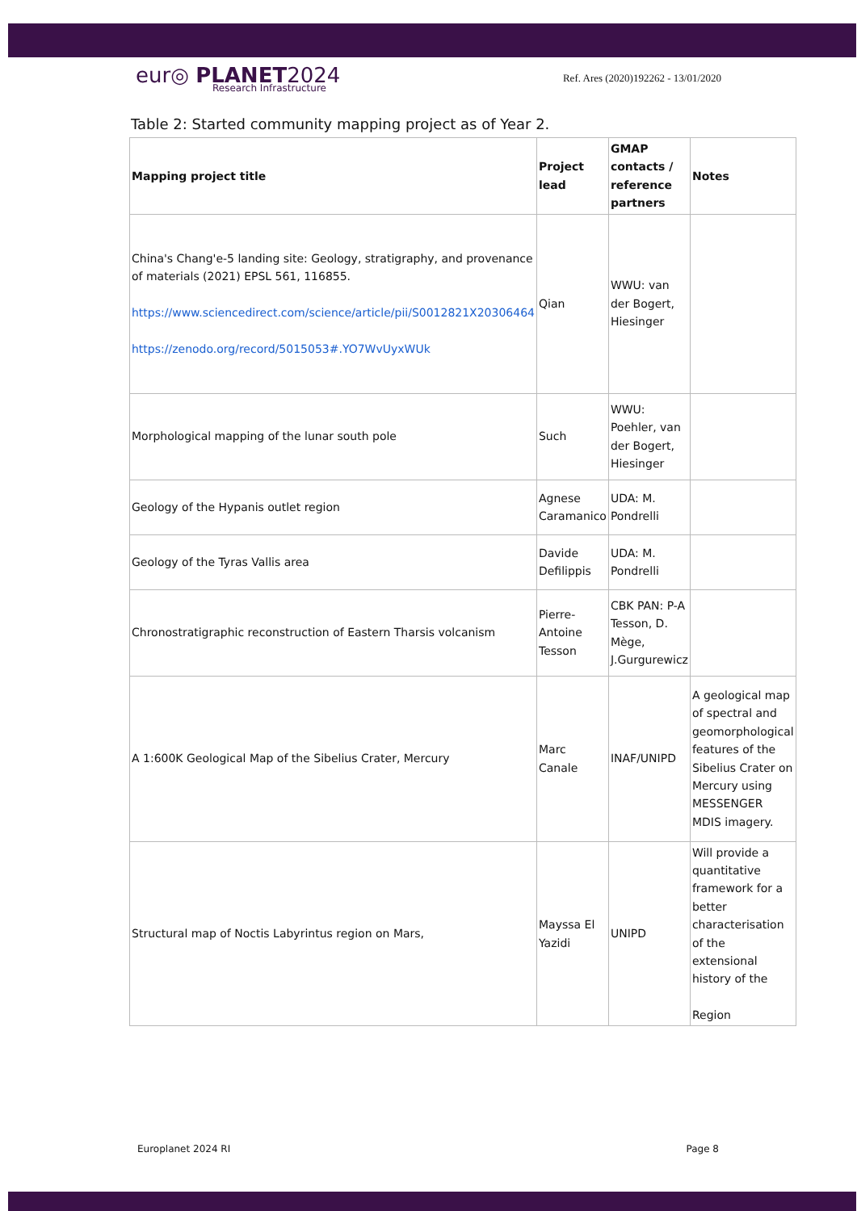eur◎ PLANET2024
Research Infrastructure
Ref. Ares (2020)192262 - 13/01/2020
Table 2: Started community mapping project as of Year 2.
| Mapping project title | Project lead | GMAP contacts / reference partners | Notes |
| --- | --- | --- | --- |
| China's Chang'e-5 landing site: Geology, stratigraphy, and provenance of materials (2021) EPSL 561, 116855. https://www.sciencedirect.com/science/article/pii/S0012821X20306464 https://zenodo.org/record/5015053#.YO7WvUyxWUk | Qian | WWU: van der Bogert, Hiesinger | |
| Morphological mapping of the lunar south pole | Such | WWU: Poehler, van der Bogert, Hiesinger | |
| Geology of the Hypanis outlet region | Agnese Caramanico | UDA: M. Pondrelli | |
| Geology of the Tyras Vallis area | Davide Defilippis | UDA: M. Pondrelli | |
| Chronostratigraphic reconstruction of Eastern Tharsis volcanism | Pierre-Antoine Tesson | CBK PAN: P-A Tesson, D. Mège, J.Gurgurewicz | |
| A 1:600K Geological Map of the Sibelius Crater, Mercury | Marc Canale | INAF/UNIPD | A geological map of spectral and geomorphological features of the Sibelius Crater on Mercury using MESSENGER MDIS imagery. |
| Structural map of Noctis Labyrintus region on Mars, | Mayssa El Yazidi | UNIPD | Will provide a quantitative framework for a better characterisation of the extensional history of the Region |
Europlanet 2024 RI Page 8